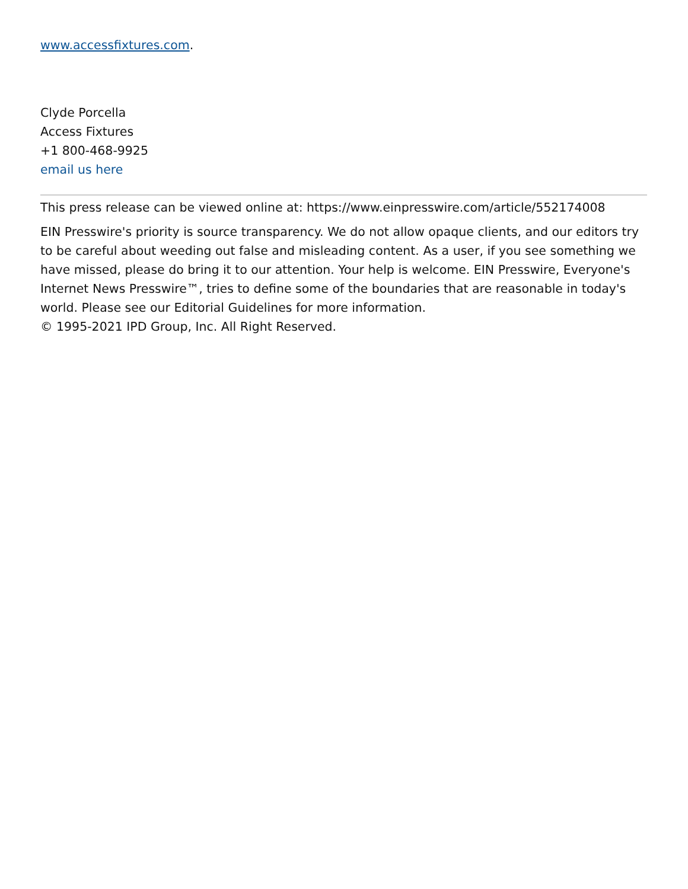www.accessfixtures.com.
Clyde Porcella
Access Fixtures
+1 800-468-9925
email us here
This press release can be viewed online at: https://www.einpresswire.com/article/552174008
EIN Presswire's priority is source transparency. We do not allow opaque clients, and our editors try to be careful about weeding out false and misleading content. As a user, if you see something we have missed, please do bring it to our attention. Your help is welcome. EIN Presswire, Everyone's Internet News Presswire™, tries to define some of the boundaries that are reasonable in today's world. Please see our Editorial Guidelines for more information.
© 1995-2021 IPD Group, Inc. All Right Reserved.